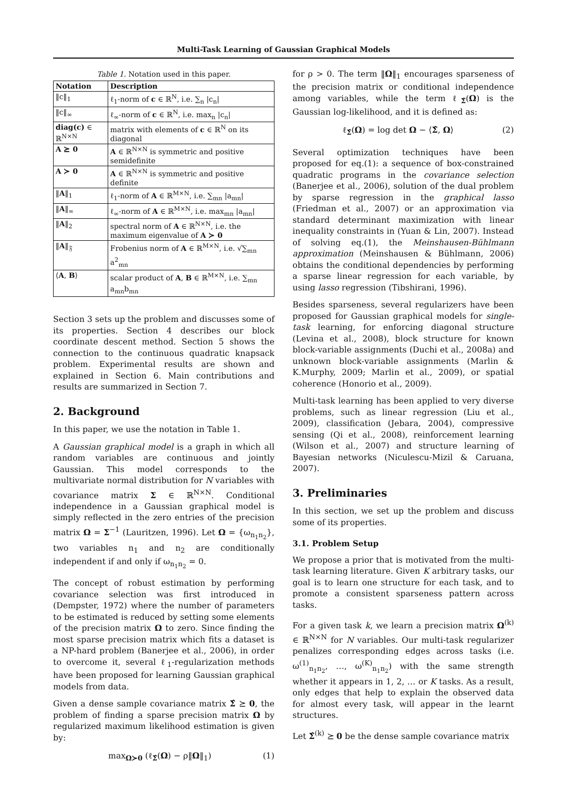Multi-Task Learning of Gaussian Graphical Models
Table 1. Notation used in this paper.
| Notation | Description |
| --- | --- |
| ‖c‖<sub>1</sub> | ℓ<sub>1</sub>-norm of c ∈ ℝ<sup>N</sup>, i.e. ∑<sub>n</sub> /c<sub>n</sub>/ |
| ‖c‖<sub>∞</sub> | ℓ<sub>∞</sub>-norm of c ∈ ℝ<sup>N</sup>, i.e. max<sub>n</sub> /c<sub>n</sub>/ |
| diag(c) ∈ ℝ<sup>N×N</sup> | matrix with elements of c ∈ ℝ<sup>N</sup> on its diagonal |
| A ⪰ 0 | A ∈ ℝ<sup>N×N</sup> is symmetric and positive semidefinite |
| A ≻ 0 | A ∈ ℝ<sup>N×N</sup> is symmetric and positive definite |
| ‖ A ‖<sub>1</sub> | ℓ<sub>1</sub>-norm of A ∈ ℝ<sup>M×N</sup>, i.e. ∑<sub>mn</sub> /a<sub>mn</sub>/ |
| ‖ A ‖<sub>∞</sub> | ℓ<sub>∞</sub>-norm of A ∈ ℝ<sup>M×N</sup>, i.e. max<sub>mn</sub> /a<sub>mn</sub>/ |
| ‖ A ‖<sub>2</sub> | spectral norm of A ∈ ℝ<sup>N×N</sup>, i.e. the maximum eigenvalue of A ≻ 0 |
| ‖ A ‖<sub>𝔉</sub> | Frobenius norm of A ∈ ℝ<sup>M×N</sup>, i.e. √∑<sub>mn</sub> a<sup>2</sup><sub>mn</sub> |
| ⟨ A , B ⟩ | scalar product of A , B ∈ ℝ<sup>M×N</sup>, i.e. ∑<sub>mn</sub> a<sub>mn</sub>b<sub>mn</sub> |
Section 3 sets up the problem and discusses some of its properties. Section 4 describes our block coordinate descent method. Section 5 shows the connection to the continuous quadratic knapsack problem. Experimental results are shown and explained in Section 6. Main contributions and results are summarized in Section 7.
2. Background
In this paper, we use the notation in Table 1.
A Gaussian graphical model is a graph in which all random variables are continuous and jointly Gaussian. This model corresponds to the multivariate normal distribution for N variables with covariance matrix Σ ∈ ℝ<sup>N×N</sup>. Conditional independence in a Gaussian graphical model is simply reflected in the zero entries of the precision matrix Ω = Σ<sup>−1</sup> (Lauritzen, 1996). Let Ω = {ω<sub>n<sub>1</sub>n<sub>2</sub></sub>}, two variables n<sub>1</sub> and n<sub>2</sub> are conditionally independent if and only if ω<sub>n<sub>1</sub>n<sub>2</sub></sub> = 0.
The concept of robust estimation by performing covariance selection was first introduced in (Dempster, 1972) where the number of parameters to be estimated is reduced by setting some elements of the precision matrix Ω to zero. Since finding the most sparse precision matrix which fits a dataset is a NP-hard problem (Banerjee et al., 2006), in order to overcome it, several ℓ<sub>1</sub>-regularization methods have been proposed for learning Gaussian graphical models from data.
Given a dense sample covariance matrix Σ̂ ⪰ 0, the problem of finding a sparse precision matrix Ω by regularized maximum likelihood estimation is given by:
max<sub>Ω≻0</sub> (ℓ<sub>Σ̂</sub>(Ω) − ρ‖Ω‖<sub>1</sub>) (1)
for ρ > 0. The term ‖Ω‖<sub>1</sub> encourages sparseness of the precision matrix or conditional independence among variables, while the term ℓ<sub>Σ̂</sub>(Ω) is the Gaussian log-likelihood, and it is defined as:
ℓ<sub>Σ̂</sub>(Ω) = log det Ω − ⟨Σ̂, Ω⟩ (2)
Several optimization techniques have been proposed for eq.(1): a sequence of box-constrained quadratic programs in the covariance selection (Banerjee et al., 2006), solution of the dual problem by sparse regression in the graphical lasso (Friedman et al., 2007) or an approximation via standard determinant maximization with linear inequality constraints in (Yuan & Lin, 2007). Instead of solving eq.(1), the Meinshausen-Bühlmann approximation (Meinshausen & Bühlmann, 2006) obtains the conditional dependencies by performing a sparse linear regression for each variable, by using lasso regression (Tibshirani, 1996).
Besides sparseness, several regularizers have been proposed for Gaussian graphical models for single-task learning, for enforcing diagonal structure (Levina et al., 2008), block structure for known block-variable assignments (Duchi et al., 2008a) and unknown block-variable assignments (Marlin & K.Murphy, 2009; Marlin et al., 2009), or spatial coherence (Honorio et al., 2009).
Multi-task learning has been applied to very diverse problems, such as linear regression (Liu et al., 2009), classification (Jebara, 2004), compressive sensing (Qi et al., 2008), reinforcement learning (Wilson et al., 2007) and structure learning of Bayesian networks (Niculescu-Mizil & Caruana, 2007).
3. Preliminaries
In this section, we set up the problem and discuss some of its properties.
3.1. Problem Setup
We propose a prior that is motivated from the multi-task learning literature. Given K arbitrary tasks, our goal is to learn one structure for each task, and to promote a consistent sparseness pattern across tasks.
For a given task k, we learn a precision matrix Ω<sup>(k)</sup> ∈ ℝ<sup>N×N</sup> for N variables. Our multi-task regularizer penalizes corresponding edges across tasks (i.e. ω<sup>(1)</sup><sub>n<sub>1</sub>n<sub>2</sub></sub>, …, ω<sup>(K)</sup><sub>n<sub>1</sub>n<sub>2</sub></sub>) with the same strength whether it appears in 1, 2, … or K tasks. As a result, only edges that help to explain the observed data for almost every task, will appear in the learnt structures.
Let Σ̂<sup>(k)</sup> ⪰ 0 be the dense sample covariance matrix